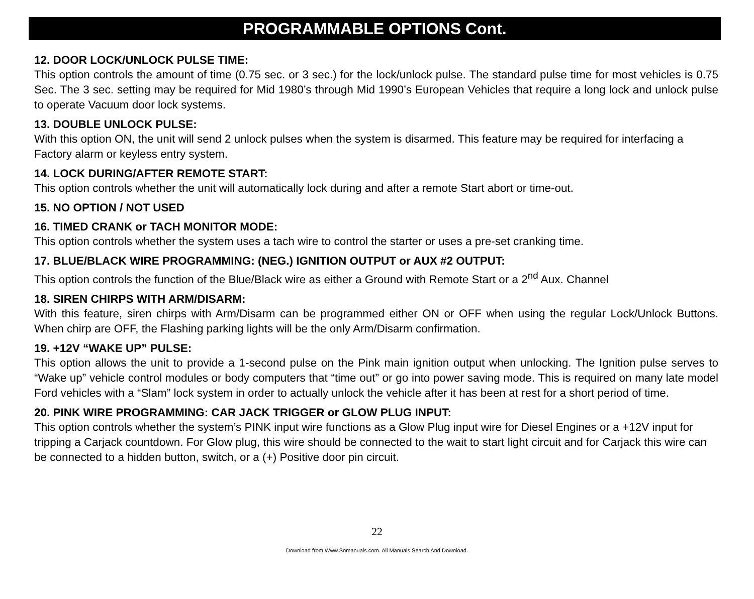PROGRAMMABLE OPTIONS Cont.
12. DOOR LOCK/UNLOCK PULSE TIME:
This option controls the amount of time (0.75 sec. or 3 sec.) for the lock/unlock pulse. The standard pulse time for most vehicles is 0.75 Sec. The 3 sec. setting may be required for Mid 1980’s through Mid 1990’s European Vehicles that require a long lock and unlock pulse to operate Vacuum door lock systems.
13. DOUBLE UNLOCK PULSE:
With this option ON, the unit will send 2 unlock pulses when the system is disarmed. This feature may be required for interfacing a Factory alarm or keyless entry system.
14. LOCK DURING/AFTER REMOTE START:
This option controls whether the unit will automatically lock during and after a remote Start abort or time-out.
15. NO OPTION / NOT USED
16. TIMED CRANK or TACH MONITOR MODE:
This option controls whether the system uses a tach wire to control the starter or uses a pre-set cranking time.
17. BLUE/BLACK WIRE PROGRAMMING: (NEG.) IGNITION OUTPUT or AUX #2 OUTPUT:
This option controls the function of the Blue/Black wire as either a Ground with Remote Start or a 2<sup>nd</sup> Aux. Channel
18. SIREN CHIRPS WITH ARM/DISARM:
With this feature, siren chirps with Arm/Disarm can be programmed either ON or OFF when using the regular Lock/Unlock Buttons. When chirp are OFF, the Flashing parking lights will be the only Arm/Disarm confirmation.
19. +12V “WAKE UP” PULSE:
This option allows the unit to provide a 1-second pulse on the Pink main ignition output when unlocking. The Ignition pulse serves to “Wake up” vehicle control modules or body computers that “time out” or go into power saving mode. This is required on many late model Ford vehicles with a “Slam” lock system in order to actually unlock the vehicle after it has been at rest for a short period of time.
20. PINK WIRE PROGRAMMING: CAR JACK TRIGGER or GLOW PLUG INPUT:
This option controls whether the system’s PINK input wire functions as a Glow Plug input wire for Diesel Engines or a +12V input for tripping a Carjack countdown. For Glow plug, this wire should be connected to the wait to start light circuit and for Carjack this wire can be connected to a hidden button, switch, or a (+) Positive door pin circuit.
22
Download from Www.Somanuals.com. All Manuals Search And Download.